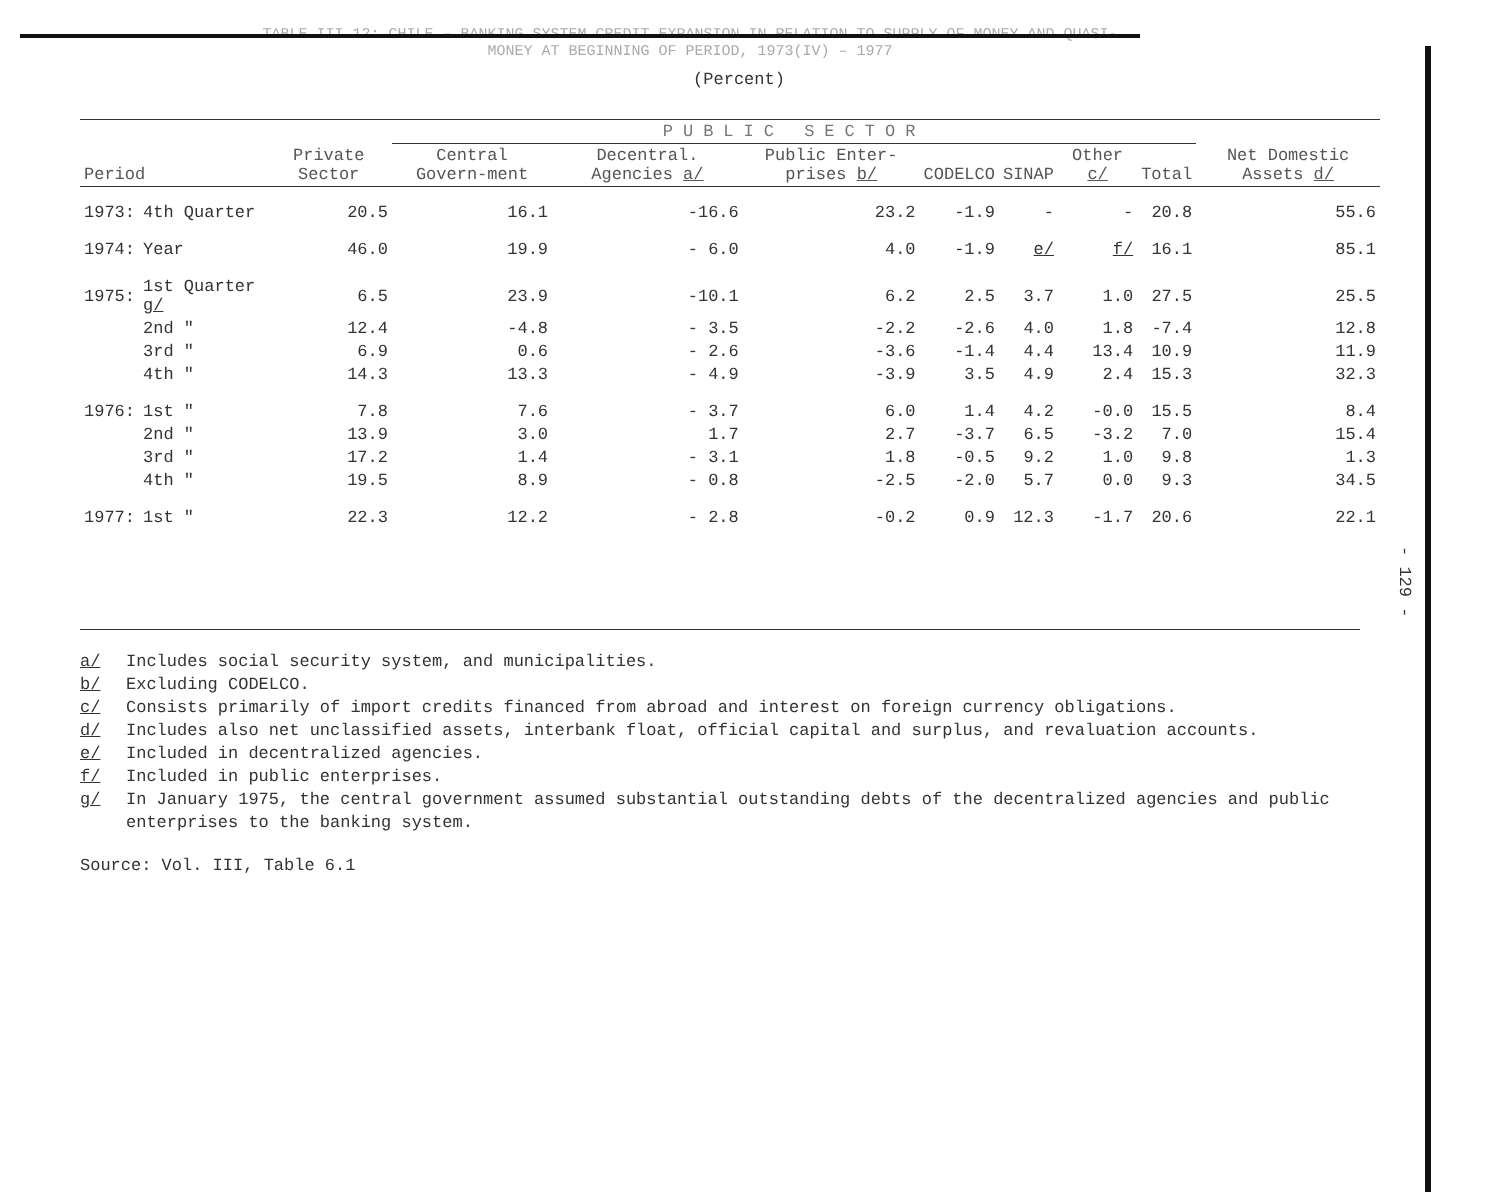TABLE III.12: CHILE – BANKING SYSTEM CREDIT EXPANSION IN RELATION TO SUPPLY OF MONEY AND QUASI-MONEY AT BEGINNING OF PERIOD, 1973(IV) – 1977
(Percent)
| | | | PUBLIC SECTOR | | | | | | | |
| --- | --- | --- | --- | --- | --- | --- | --- | --- | --- | --- |
| Period | | Private Sector | Central Govern-ment | Decentral. Agencies a/ | Public Enter-prises b/ | CODELCO | SINAP | Other c/ | Total | Net Domestic Assets d/ |
| 1973: | 4th Quarter | 20.5 | 16.1 | -16.6 | 23.2 | -1.9 | - | - | 20.8 | 55.6 |
| 1974: | Year | 46.0 | 19.9 | - 6.0 | 4.0 | -1.9 | e/ | f/ | 16.1 | 85.1 |
| 1975: | 1st Quarter g/ | 6.5 | 23.9 | -10.1 | 6.2 | 2.5 | 3.7 | 1.0 | 27.5 | 25.5 |
| | 2nd " | 12.4 | -4.8 | - 3.5 | -2.2 | -2.6 | 4.0 | 1.8 | -7.4 | 12.8 |
| | 3rd " | 6.9 | 0.6 | - 2.6 | -3.6 | -1.4 | 4.4 | 13.4 | 10.9 | 11.9 |
| | 4th " | 14.3 | 13.3 | - 4.9 | -3.9 | 3.5 | 4.9 | 2.4 | 15.3 | 32.3 |
| 1976: | 1st " | 7.8 | 7.6 | - 3.7 | 6.0 | 1.4 | 4.2 | -0.0 | 15.5 | 8.4 |
| | 2nd " | 13.9 | 3.0 | 1.7 | 2.7 | -3.7 | 6.5 | -3.2 | 7.0 | 15.4 |
| | 3rd " | 17.2 | 1.4 | - 3.1 | 1.8 | -0.5 | 9.2 | 1.0 | 9.8 | 1.3 |
| | 4th " | 19.5 | 8.9 | - 0.8 | -2.5 | -2.0 | 5.7 | 0.0 | 9.3 | 34.5 |
| 1977: | 1st " | 22.3 | 12.2 | - 2.8 | -0.2 | 0.9 | 12.3 | -1.7 | 20.6 | 22.1 |
a/ Includes social security system, and municipalities.
b/ Excluding CODELCO.
c/ Consists primarily of import credits financed from abroad and interest on foreign currency obligations.
d/ Includes also net unclassified assets, interbank float, official capital and surplus, and revaluation accounts.
e/ Included in decentralized agencies.
f/ Included in public enterprises.
g/ In January 1975, the central government assumed substantial outstanding debts of the decentralized agencies and public enterprises to the banking system.
Source: Vol. III, Table 6.1
- 129 -